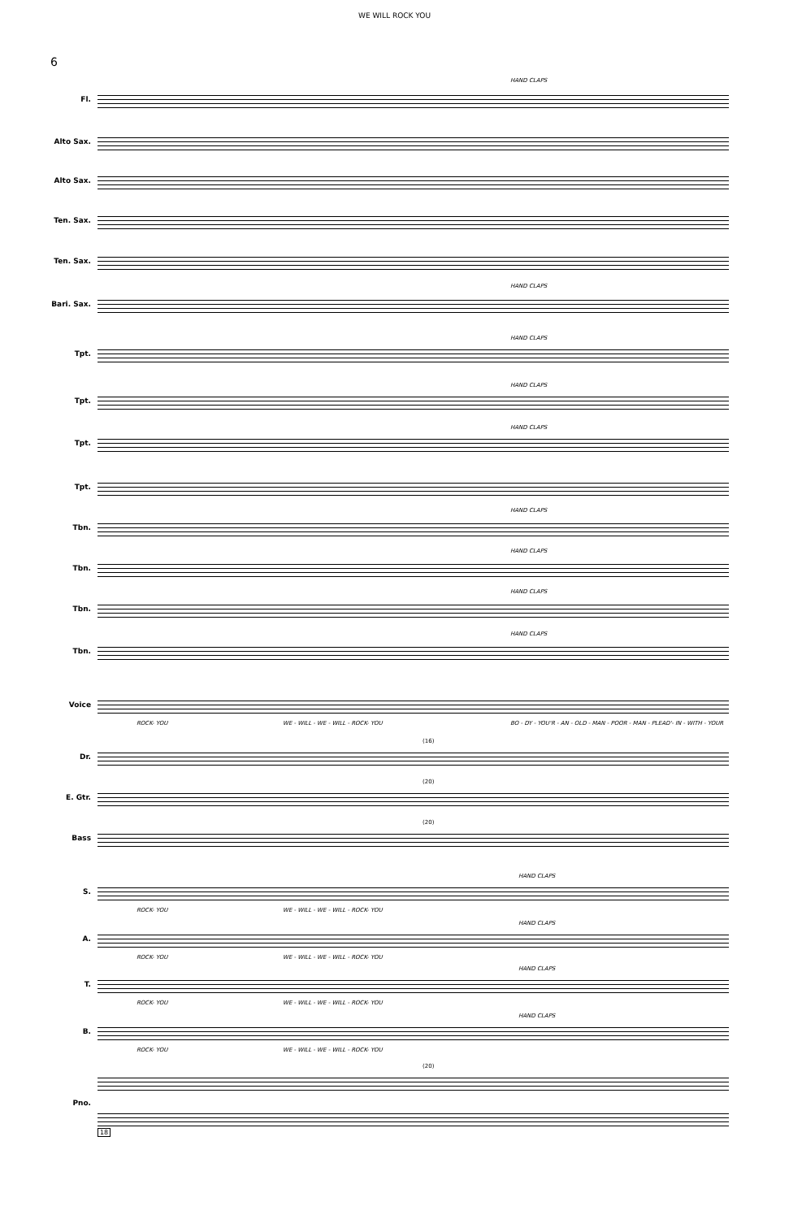WE WILL ROCK YOU
6
Fl.
HAND CLAPS
Alto Sax.
Alto Sax.
Ten. Sax.
Ten. Sax.
HAND CLAPS
Bari. Sax.
Tpt.
HAND CLAPS
Tpt.
HAND CLAPS
Tpt.
HAND CLAPS
Tpt.
Tbn.
HAND CLAPS
Tbn.
HAND CLAPS
Tbn.
HAND CLAPS
Tbn.
HAND CLAPS
Voice
ROCK- YOU
WE - WILL - WE - WILL - ROCK- YOU
BO - DY - YOU'R - AN - OLD - MAN - POOR - MAN - PLEAD'- IN - WITH - YOUR
Dr.
(16)
E. Gtr.
(20)
Bass
(20)
S.
HAND CLAPS
ROCK- YOU
WE - WILL - WE - WILL - ROCK- YOU
A.
HAND CLAPS
ROCK- YOU
WE - WILL - WE - WILL - ROCK- YOU
T.
HAND CLAPS
ROCK- YOU
WE - WILL - WE - WILL - ROCK- YOU
B.
HAND CLAPS
ROCK- YOU
WE - WILL - WE - WILL - ROCK- YOU
Pno.
(20)
18